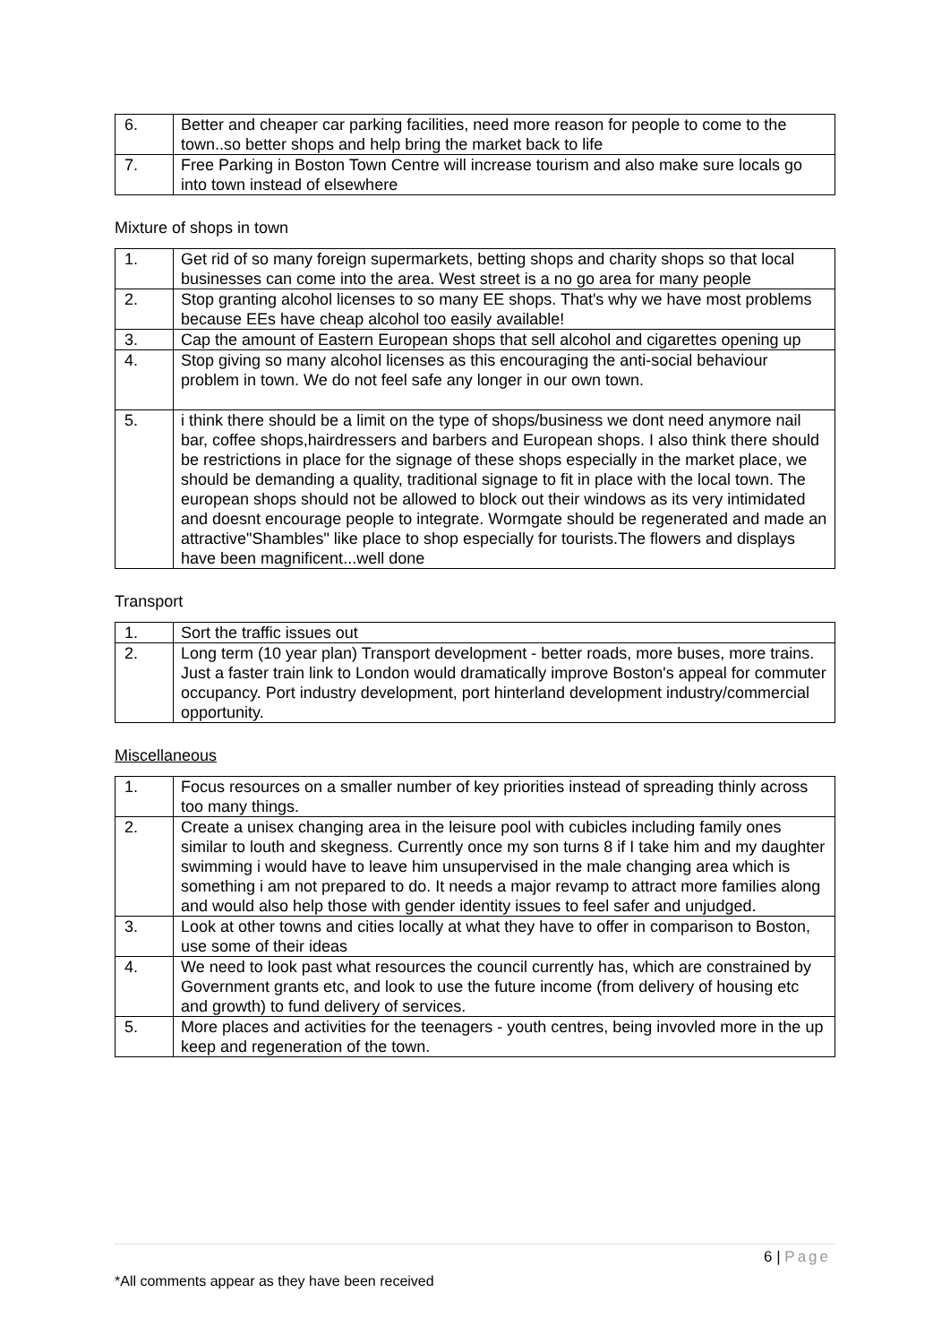| 6. | Better and cheaper car parking facilities, need more reason for people to come to the town..so better shops and help bring the market back to life |
| 7. | Free Parking in Boston Town Centre will increase tourism and also make sure locals go into town instead of elsewhere |
Mixture of shops in town
| 1. | Get rid of so many foreign supermarkets, betting shops and charity shops so that local businesses can come into the area. West street is a no go area for many people |
| 2. | Stop granting alcohol licenses to so many EE shops. That's why we have most problems because EEs have cheap alcohol too easily available! |
| 3. | Cap the amount of Eastern European shops that sell alcohol and cigarettes opening up |
| 4. | Stop giving so many alcohol licenses as this encouraging the anti-social behaviour problem in town. We do not feel safe any longer in our own town. |
| 5. | i think there should be a limit on the type of shops/business we dont need anymore nail bar, coffee shops,hairdressers and barbers and European shops. I also think there should be restrictions in place for the signage of these shops especially in the market place, we should be demanding a quality, traditional signage to fit in place with the local town. The european shops should not be allowed to block out their windows as its very intimidated and doesnt encourage people to integrate. Wormgate should be regenerated and made an attractive"Shambles" like place to shop especially for tourists.The flowers and displays have been magnificent...well done |
Transport
| 1. | Sort the traffic issues out |
| 2. | Long term (10 year plan) Transport development - better roads, more buses, more trains. Just a faster train link to London would dramatically improve Boston's appeal for commuter occupancy. Port industry development, port hinterland development industry/commercial opportunity. |
Miscellaneous
| 1. | Focus resources on a smaller number of key priorities instead of spreading thinly across too many things. |
| 2. | Create a unisex changing area in the leisure pool with cubicles including family ones similar to louth and skegness. Currently once my son turns 8 if I take him and my daughter swimming i would have to leave him unsupervised in the male changing area which is something i am not prepared to do. It needs a major revamp to attract more families along and would also help those with gender identity issues to feel safer and unjudged. |
| 3. | Look at other towns and cities locally at what they have to offer in comparison to Boston, use some of their ideas |
| 4. | We need to look past what resources the council currently has, which are constrained by Government grants etc, and look to use the future income (from delivery of housing etc and growth) to fund delivery of services. |
| 5. | More places and activities for the teenagers - youth centres, being invovled more in the up keep and regeneration of the town. |
6 | Page
*All comments appear as they have been received